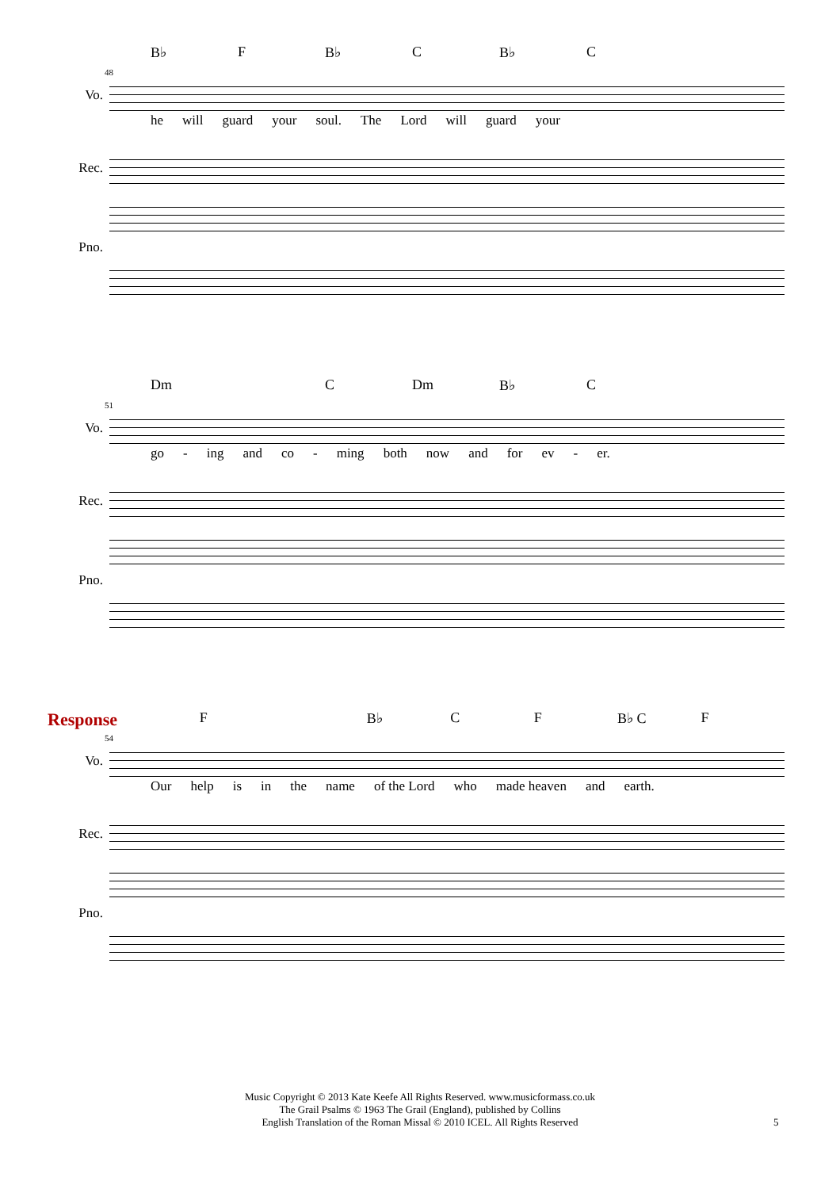B♭ F B♭ C B♭ C
48
Vo.
he will guard your soul. The Lord will guard your
Rec.
Pno.
Dm C Dm B♭ C
51
Vo.
go - ing and co - ming both now and for ev - er.
Rec.
Pno.
Response F B♭ C F B♭ C F
54
Vo.
Our help is in the name of the Lord who made heaven and earth.
Rec.
Pno.
Music Copyright © 2013 Kate Keefe All Rights Reserved. www.musicformass.co.uk
The Grail Psalms © 1963 The Grail (England), published by Collins
English Translation of the Roman Missal © 2010 ICEL. All Rights Reserved
5